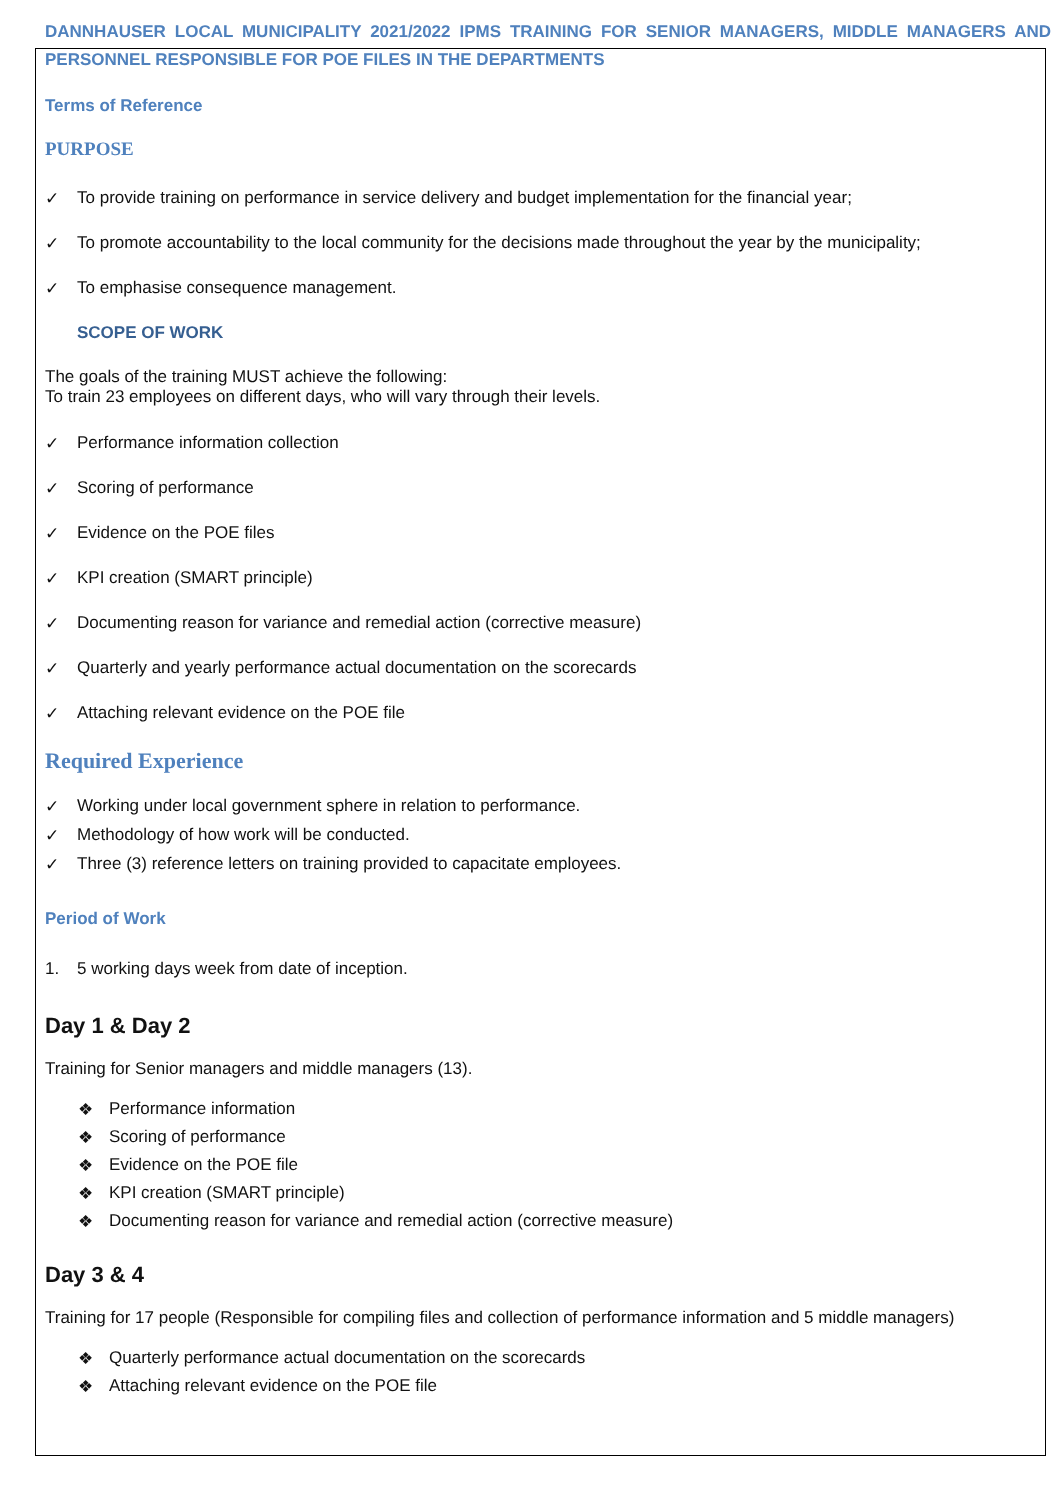DANNHAUSER LOCAL MUNICIPALITY 2021/2022 IPMS TRAINING FOR SENIOR MANAGERS, MIDDLE MANAGERS AND PERSONNEL RESPONSIBLE FOR POE FILES IN THE DEPARTMENTS
Terms of Reference
PURPOSE
✓ To provide training on performance in service delivery and budget implementation for the financial year;
✓ To promote accountability to the local community for the decisions made throughout the year by the municipality;
✓ To emphasise consequence management.
SCOPE OF WORK
The goals of the training MUST achieve the following:
To train 23 employees on different days, who will vary through their levels.
✓ Performance information collection
✓ Scoring of performance
✓ Evidence on the POE files
✓ KPI creation (SMART principle)
✓ Documenting reason for variance and remedial action (corrective measure)
✓ Quarterly and yearly performance actual documentation on the scorecards
✓ Attaching relevant evidence on the POE file
Required Experience
✓ Working under local government sphere in relation to performance.
✓ Methodology of how work will be conducted.
✓ Three (3) reference letters on training provided to capacitate employees.
Period of Work
1. 5 working days week from date of inception.
Day 1 & Day 2
Training for Senior managers and middle managers (13).
❖ Performance information
❖ Scoring of performance
❖ Evidence on the POE file
❖ KPI creation (SMART principle)
❖ Documenting reason for variance and remedial action (corrective measure)
Day 3 & 4
Training for 17 people (Responsible for compiling files and collection of performance information and 5 middle managers)
❖ Quarterly performance actual documentation on the scorecards
❖ Attaching relevant evidence on the POE file